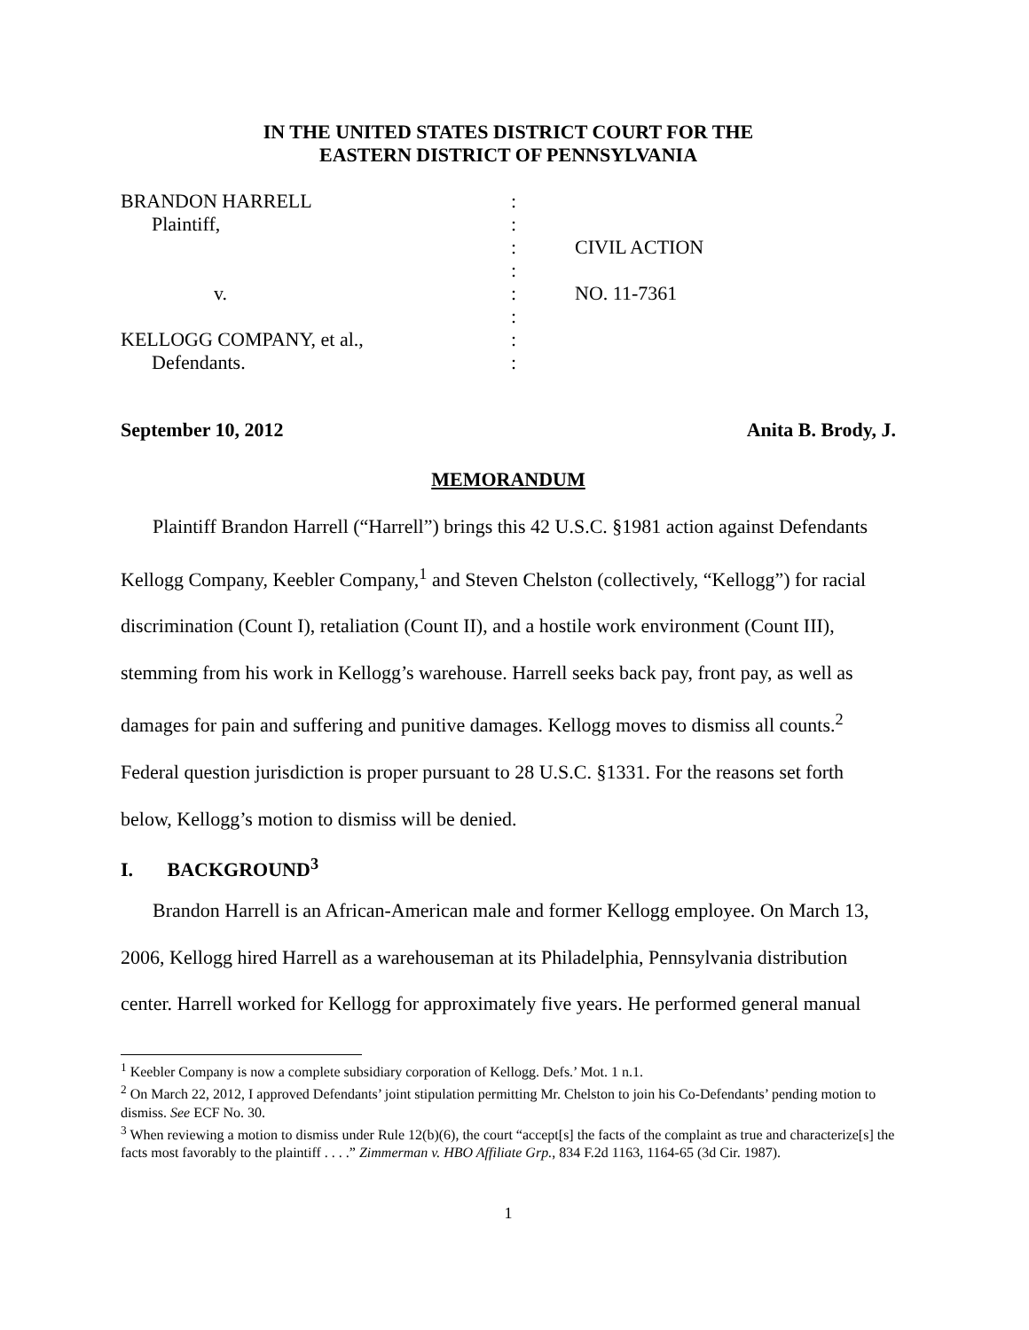IN THE UNITED STATES DISTRICT COURT FOR THE
EASTERN DISTRICT OF PENNSYLVANIA
| BRANDON HARRELL | : | |
| Plaintiff, | : | |
| | : | CIVIL ACTION |
| | : | |
| v. | : | NO. 11-7361 |
| | : | |
| KELLOGG COMPANY, et al., | : | |
| Defendants. | : | |
September 10, 2012 Anita B. Brody, J.
MEMORANDUM
Plaintiff Brandon Harrell (“Harrell”) brings this 42 U.S.C. §1981 action against Defendants Kellogg Company, Keebler Company,<sup>1</sup> and Steven Chelston (collectively, “Kellogg”) for racial discrimination (Count I), retaliation (Count II), and a hostile work environment (Count III), stemming from his work in Kellogg’s warehouse. Harrell seeks back pay, front pay, as well as damages for pain and suffering and punitive damages. Kellogg moves to dismiss all counts.<sup>2</sup> Federal question jurisdiction is proper pursuant to 28 U.S.C. §1331. For the reasons set forth below, Kellogg’s motion to dismiss will be denied.
I. BACKGROUND<sup>3</sup>
Brandon Harrell is an African-American male and former Kellogg employee. On March 13, 2006, Kellogg hired Harrell as a warehouseman at its Philadelphia, Pennsylvania distribution center. Harrell worked for Kellogg for approximately five years. He performed general manual
<sup>1</sup> Keebler Company is now a complete subsidiary corporation of Kellogg. Defs.’ Mot. 1 n.1.
<sup>2</sup> On March 22, 2012, I approved Defendants’ joint stipulation permitting Mr. Chelston to join his Co-Defendants’ pending motion to dismiss. See ECF No. 30.
<sup>3</sup> When reviewing a motion to dismiss under Rule 12(b)(6), the court “accept[s] the facts of the complaint as true and characterize[s] the facts most favorably to the plaintiff . . . .” Zimmerman v. HBO Affiliate Grp., 834 F.2d 1163, 1164-65 (3d Cir. 1987).
1